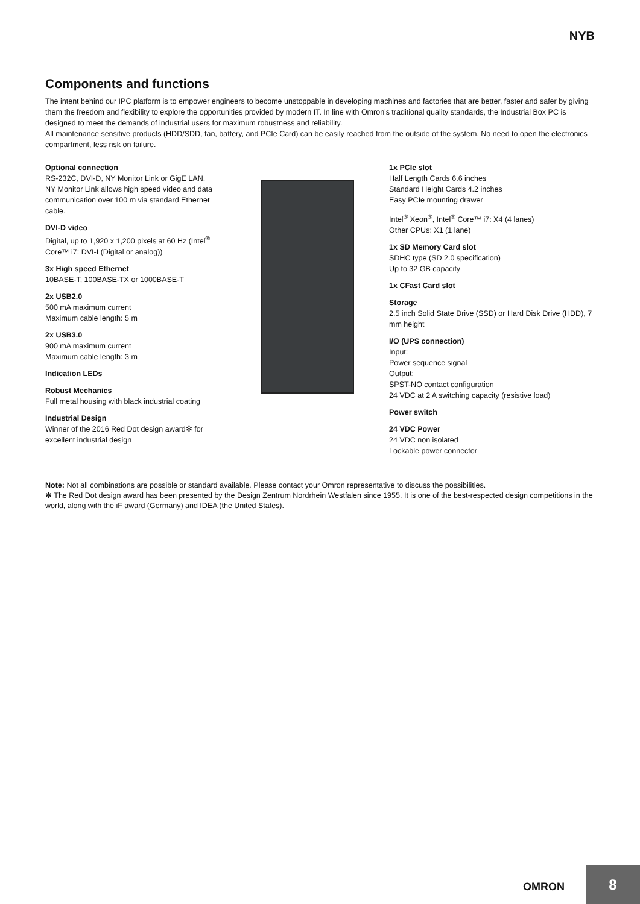NYB
Components and functions
The intent behind our IPC platform is to empower engineers to become unstoppable in developing machines and factories that are better, faster and safer by giving them the freedom and flexibility to explore the opportunities provided by modern IT. In line with Omron’s traditional quality standards, the Industrial Box PC is designed to meet the demands of industrial users for maximum robustness and reliability.
All maintenance sensitive products (HDD/SDD, fan, battery, and PCIe Card) can be easily reached from the outside of the system. No need to open the electronics compartment, less risk on failure.
Optional connection
RS-232C, DVI-D, NY Monitor Link or GigE LAN.
NY Monitor Link allows high speed video and data communication over 100 m via standard Ethernet cable.
DVI-D video
Digital, up to 1,920 x 1,200 pixels at 60 Hz (Intel<sup>®</sup> Core™ i7: DVI-I (Digital or analog))
3x High speed Ethernet
10BASE-T, 100BASE-TX or 1000BASE-T
2x USB2.0
500 mA maximum current
Maximum cable length: 5 m
2x USB3.0
900 mA maximum current
Maximum cable length: 3 m
Indication LEDs
Robust Mechanics
Full metal housing with black industrial coating
Industrial Design
Winner of the 2016 Red Dot design award✻ for excellent industrial design
1x PCIe slot
Half Length Cards 6.6 inches
Standard Height Cards 4.2 inches
Easy PCIe mounting drawer
Intel<sup>®</sup> Xeon<sup>®</sup>, Intel<sup>®</sup> Core™ i7: X4 (4 lanes)
Other CPUs: X1 (1 lane)
1x SD Memory Card slot
SDHC type (SD 2.0 specification)
Up to 32 GB capacity
1x CFast Card slot
Storage
2.5 inch Solid State Drive (SSD) or Hard Disk Drive (HDD), 7 mm height
I/O (UPS connection)
Input:
Power sequence signal
Output:
SPST-NO contact configuration
24 VDC at 2 A switching capacity (resistive load)
Power switch
24 VDC Power
24 VDC non isolated
Lockable power connector
Note: Not all combinations are possible or standard available. Please contact your Omron representative to discuss the possibilities.
✻ The Red Dot design award has been presented by the Design Zentrum Nordrhein Westfalen since 1955. It is one of the best-respected design competitions in the world, along with the iF award (Germany) and IDEA (the United States).
OMRON
8